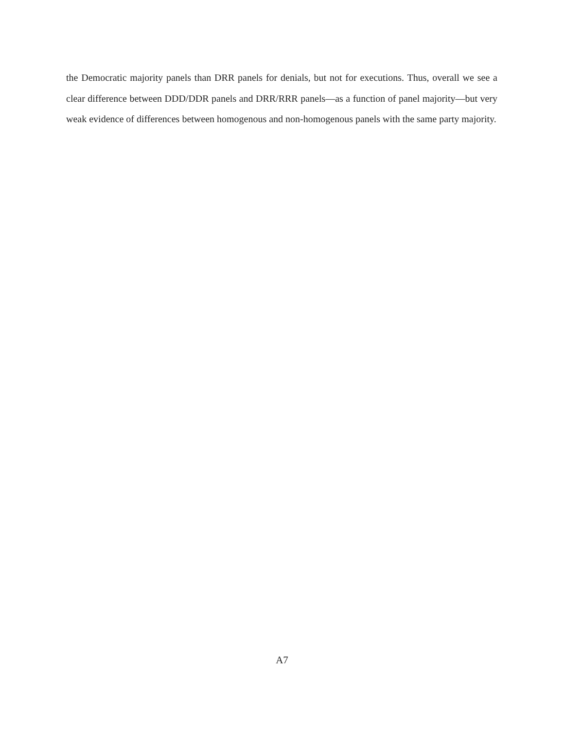the Democratic majority panels than DRR panels for denials, but not for executions. Thus, overall we see a clear difference between DDD/DDR panels and DRR/RRR panels—as a function of panel majority—but very weak evidence of differences between homogenous and non-homogenous panels with the same party majority.
A7